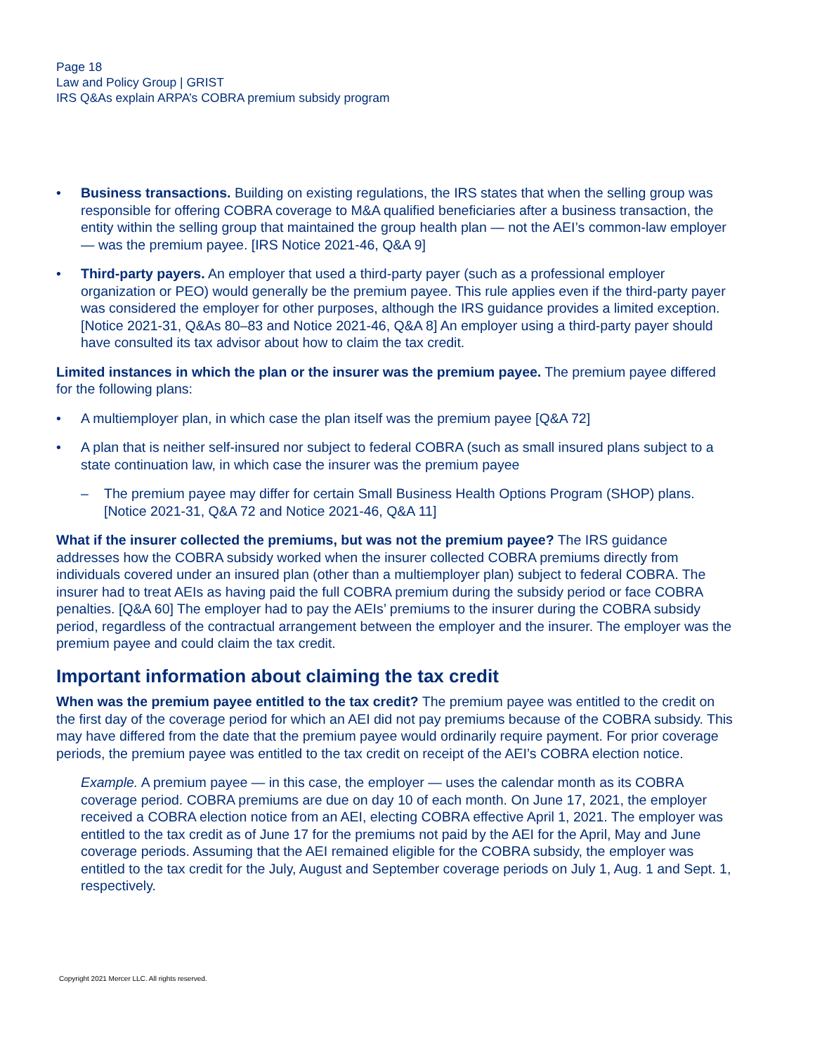Page 18
Law and Policy Group | GRIST
IRS Q&As explain ARPA’s COBRA premium subsidy program
• Business transactions. Building on existing regulations, the IRS states that when the selling group was responsible for offering COBRA coverage to M&A qualified beneficiaries after a business transaction, the entity within the selling group that maintained the group health plan — not the AEI’s common-law employer — was the premium payee. [IRS Notice 2021-46, Q&A 9]
• Third-party payers. An employer that used a third-party payer (such as a professional employer organization or PEO) would generally be the premium payee. This rule applies even if the third-party payer was considered the employer for other purposes, although the IRS guidance provides a limited exception. [Notice 2021-31, Q&As 80–83 and Notice 2021-46, Q&A 8] An employer using a third-party payer should have consulted its tax advisor about how to claim the tax credit.
Limited instances in which the plan or the insurer was the premium payee. The premium payee differed for the following plans:
• A multiemployer plan, in which case the plan itself was the premium payee [Q&A 72]
• A plan that is neither self-insured nor subject to federal COBRA (such as small insured plans subject to a state continuation law, in which case the insurer was the premium payee
– The premium payee may differ for certain Small Business Health Options Program (SHOP) plans. [Notice 2021-31, Q&A 72 and Notice 2021-46, Q&A 11]
What if the insurer collected the premiums, but was not the premium payee? The IRS guidance addresses how the COBRA subsidy worked when the insurer collected COBRA premiums directly from individuals covered under an insured plan (other than a multiemployer plan) subject to federal COBRA. The insurer had to treat AEIs as having paid the full COBRA premium during the subsidy period or face COBRA penalties. [Q&A 60] The employer had to pay the AEIs’ premiums to the insurer during the COBRA subsidy period, regardless of the contractual arrangement between the employer and the insurer. The employer was the premium payee and could claim the tax credit.
Important information about claiming the tax credit
When was the premium payee entitled to the tax credit? The premium payee was entitled to the credit on the first day of the coverage period for which an AEI did not pay premiums because of the COBRA subsidy. This may have differed from the date that the premium payee would ordinarily require payment. For prior coverage periods, the premium payee was entitled to the tax credit on receipt of the AEI’s COBRA election notice.
Example. A premium payee — in this case, the employer — uses the calendar month as its COBRA coverage period. COBRA premiums are due on day 10 of each month. On June 17, 2021, the employer received a COBRA election notice from an AEI, electing COBRA effective April 1, 2021. The employer was entitled to the tax credit as of June 17 for the premiums not paid by the AEI for the April, May and June coverage periods. Assuming that the AEI remained eligible for the COBRA subsidy, the employer was entitled to the tax credit for the July, August and September coverage periods on July 1, Aug. 1 and Sept. 1, respectively.
Copyright 2021 Mercer LLC. All rights reserved.